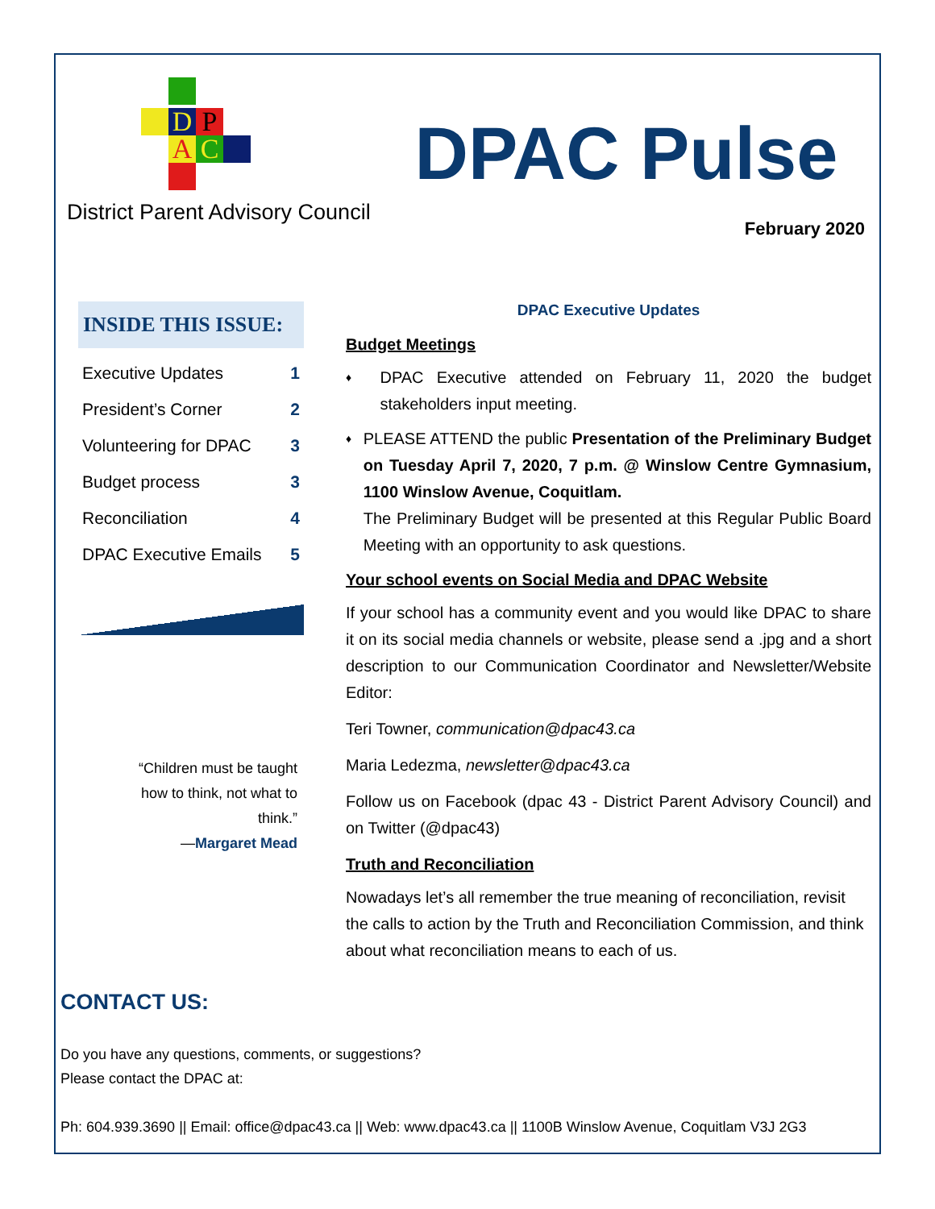D P
A C
District Parent Advisory Council
DPAC Pulse
February 2020
INSIDE THIS ISSUE:
| Executive Updates | 1 |
| President’s Corner | 2 |
| Volunteering for DPAC | 3 |
| Budget process | 3 |
| Reconciliation | 4 |
| DPAC Executive Emails | 5 |
“Children must be taught how to think, not what to think.”
—Margaret Mead
DPAC Executive Updates
Budget Meetings
♦ DPAC Executive attended on February 11, 2020 the budget stakeholders input meeting.
♦ PLEASE ATTEND the public Presentation of the Preliminary Budget on Tuesday April 7, 2020, 7 p.m. @ Winslow Centre Gymnasium, 1100 Winslow Avenue, Coquitlam.
The Preliminary Budget will be presented at this Regular Public Board Meeting with an opportunity to ask questions.
Your school events on Social Media and DPAC Website
If your school has a community event and you would like DPAC to share it on its social media channels or website, please send a .jpg and a short description to our Communication Coordinator and Newsletter/Website Editor:
Teri Towner, communication@dpac43.ca
Maria Ledezma, newsletter@dpac43.ca
Follow us on Facebook (dpac 43 - District Parent Advisory Council) and on Twitter (@dpac43)
Truth and Reconciliation
Nowadays let’s all remember the true meaning of reconciliation, revisit the calls to action by the Truth and Reconciliation Commission, and think about what reconciliation means to each of us.
CONTACT US:
Do you have any questions, comments, or suggestions?
Please contact the DPAC at:
Ph: 604.939.3690 || Email: office@dpac43.ca || Web: www.dpac43.ca || 1100B Winslow Avenue, Coquitlam V3J 2G3